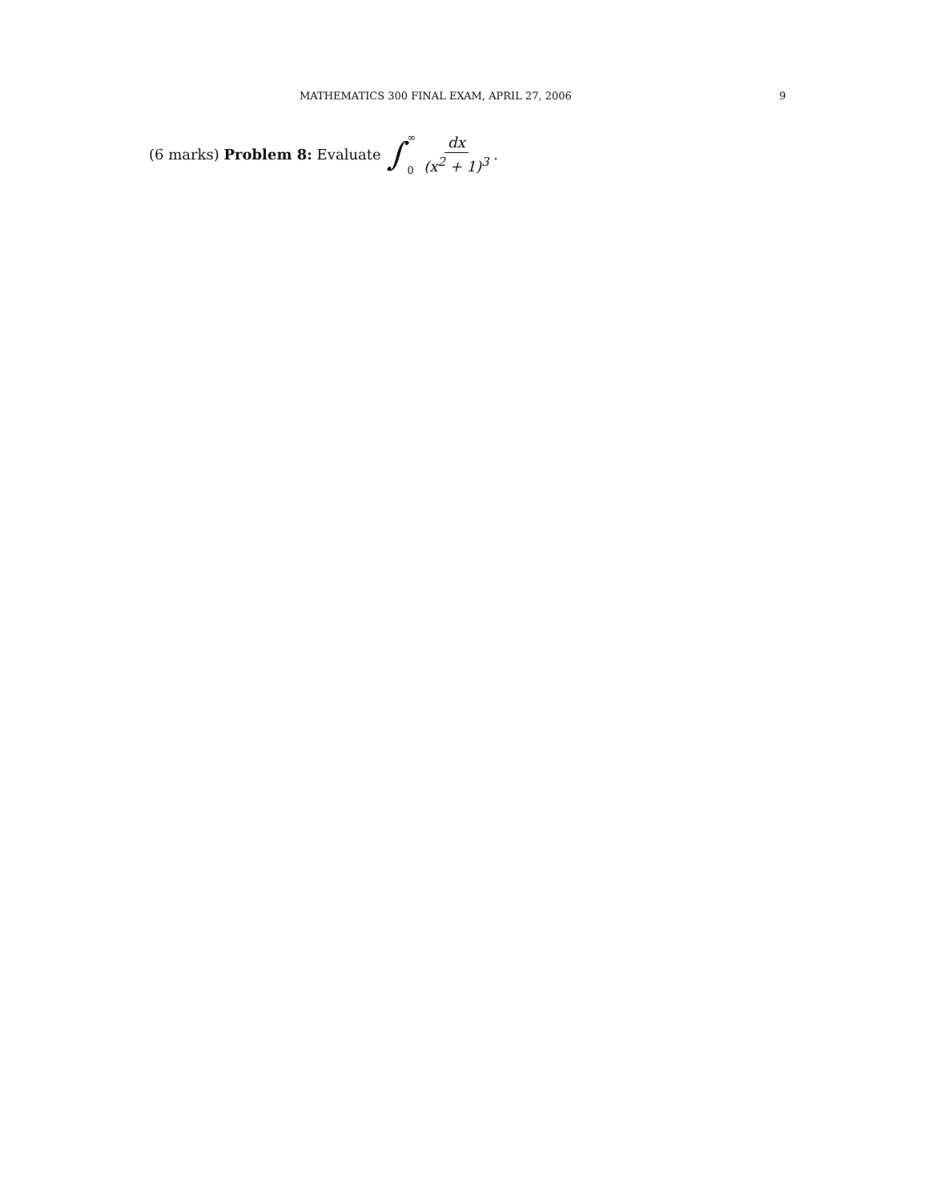MATHEMATICS 300 FINAL EXAM, APRIL 27, 2006 9
(6 marks) Problem 8: Evaluate ∫ ∞
0 dx (x<sup>2</sup> + 1)<sup>3</sup> .